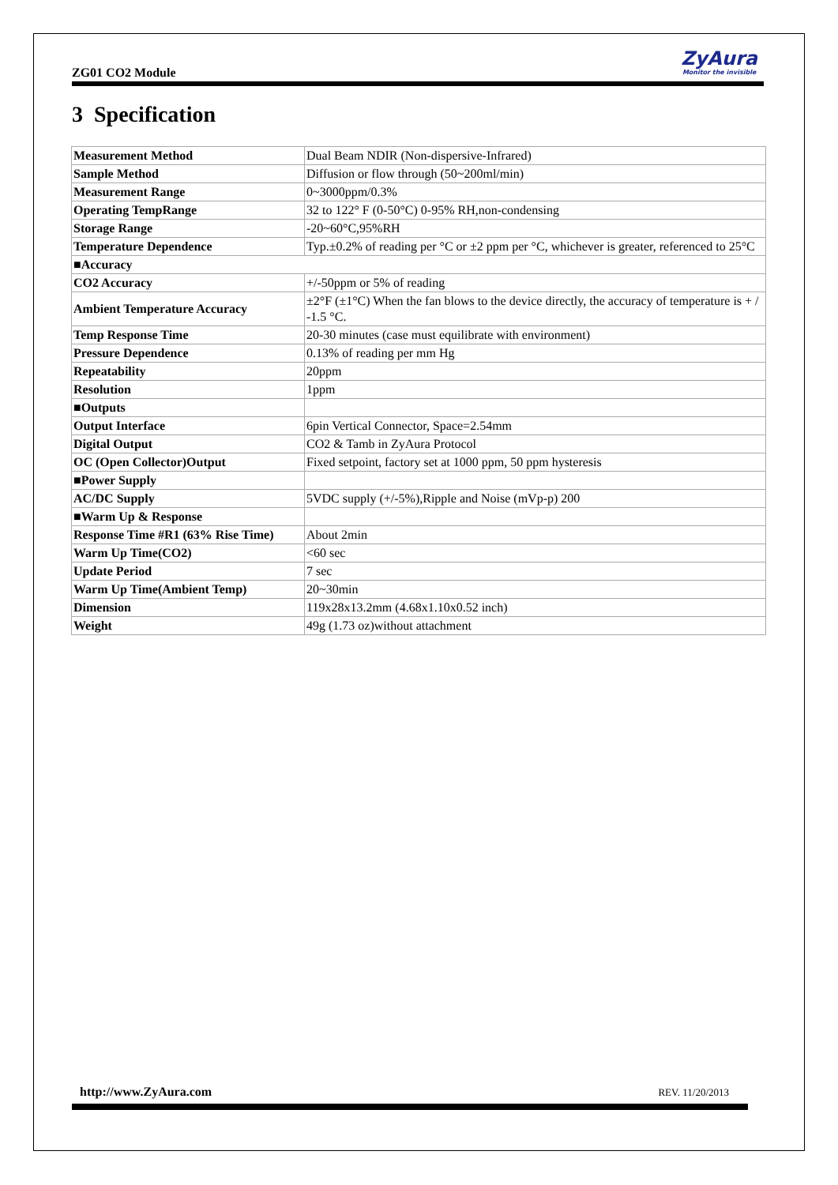ZG01 CO2 Module
ZyAura
Monitor the invisible
3 Specification
| Measurement Method | Dual Beam NDIR (Non-dispersive-Infrared) |
| Sample Method | Diffusion or flow through (50~200ml/min) |
| Measurement Range | 0~3000ppm/0.3% |
| Operating TempRange | 32 to 122° F (0-50°C) 0-95% RH,non-condensing |
| Storage Range | -20~60°C,95%RH |
| Temperature Dependence | Typ.±0.2% of reading per °C or ±2 ppm per °C, whichever is greater, referenced to 25°C |
| ■Accuracy | |
| CO2 Accuracy | +/-50ppm or 5% of reading |
| Ambient Temperature Accuracy | ±2°F (±1°C) When the fan blows to the device directly, the accuracy of temperature is + / -1.5 °C. |
| Temp Response Time | 20-30 minutes (case must equilibrate with environment) |
| Pressure Dependence | 0.13% of reading per mm Hg |
| Repeatability | 20ppm |
| Resolution | 1ppm |
| ■Outputs | |
| Output Interface | 6pin Vertical Connector, Space=2.54mm |
| Digital Output | CO2 & Tamb in ZyAura Protocol |
| OC (Open Collector)Output | Fixed setpoint, factory set at 1000 ppm, 50 ppm hysteresis |
| ■Power Supply | |
| AC/DC Supply | 5VDC supply (+/-5%),Ripple and Noise (mVp-p) 200 |
| ■Warm Up & Response | |
| Response Time #R1 (63% Rise Time) | About 2min |
| Warm Up Time(CO2) | <60 sec |
| Update Period | 7 sec |
| Warm Up Time(Ambient Temp) | 20~30min |
| Dimension | 119x28x13.2mm (4.68x1.10x0.52 inch) |
| Weight | 49g (1.73 oz)without attachment |
http://www.ZyAura.com REV. 11/20/2013